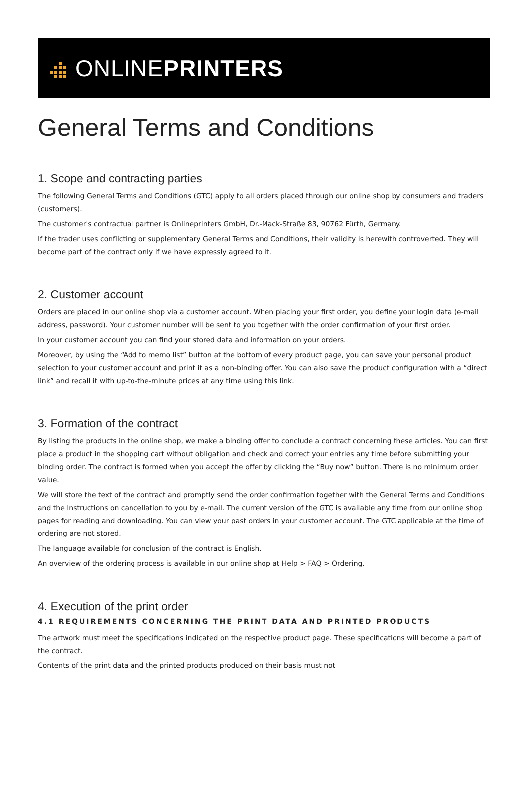ONLINEPRINTERS
General Terms and Conditions
1. Scope and contracting parties
The following General Terms and Conditions (GTC) apply to all orders placed through our online shop by consumers and traders (customers).
The customer's contractual partner is Onlineprinters GmbH, Dr.-Mack-Straße 83, 90762 Fürth, Germany.
If the trader uses conflicting or supplementary General Terms and Conditions, their validity is herewith controverted. They will become part of the contract only if we have expressly agreed to it.
2. Customer account
Orders are placed in our online shop via a customer account. When placing your first order, you define your login data (e-mail address, password). Your customer number will be sent to you together with the order confirmation of your first order.
In your customer account you can find your stored data and information on your orders.
Moreover, by using the “Add to memo list” button at the bottom of every product page, you can save your personal product selection to your customer account and print it as a non-binding offer. You can also save the product configuration with a “direct link” and recall it with up-to-the-minute prices at any time using this link.
3. Formation of the contract
By listing the products in the online shop, we make a binding offer to conclude a contract concerning these articles. You can first place a product in the shopping cart without obligation and check and correct your entries any time before submitting your binding order. The contract is formed when you accept the offer by clicking the “Buy now” button. There is no minimum order value.
We will store the text of the contract and promptly send the order confirmation together with the General Terms and Conditions and the Instructions on cancellation to you by e-mail. The current version of the GTC is available any time from our online shop pages for reading and downloading. You can view your past orders in your customer account. The GTC applicable at the time of ordering are not stored.
The language available for conclusion of the contract is English.
An overview of the ordering process is available in our online shop at Help > FAQ > Ordering.
4. Execution of the print order
4.1 REQUIREMENTS CONCERNING THE PRINT DATA AND PRINTED PRODUCTS
The artwork must meet the specifications indicated on the respective product page. These specifications will become a part of the contract.
Contents of the print data and the printed products produced on their basis must not